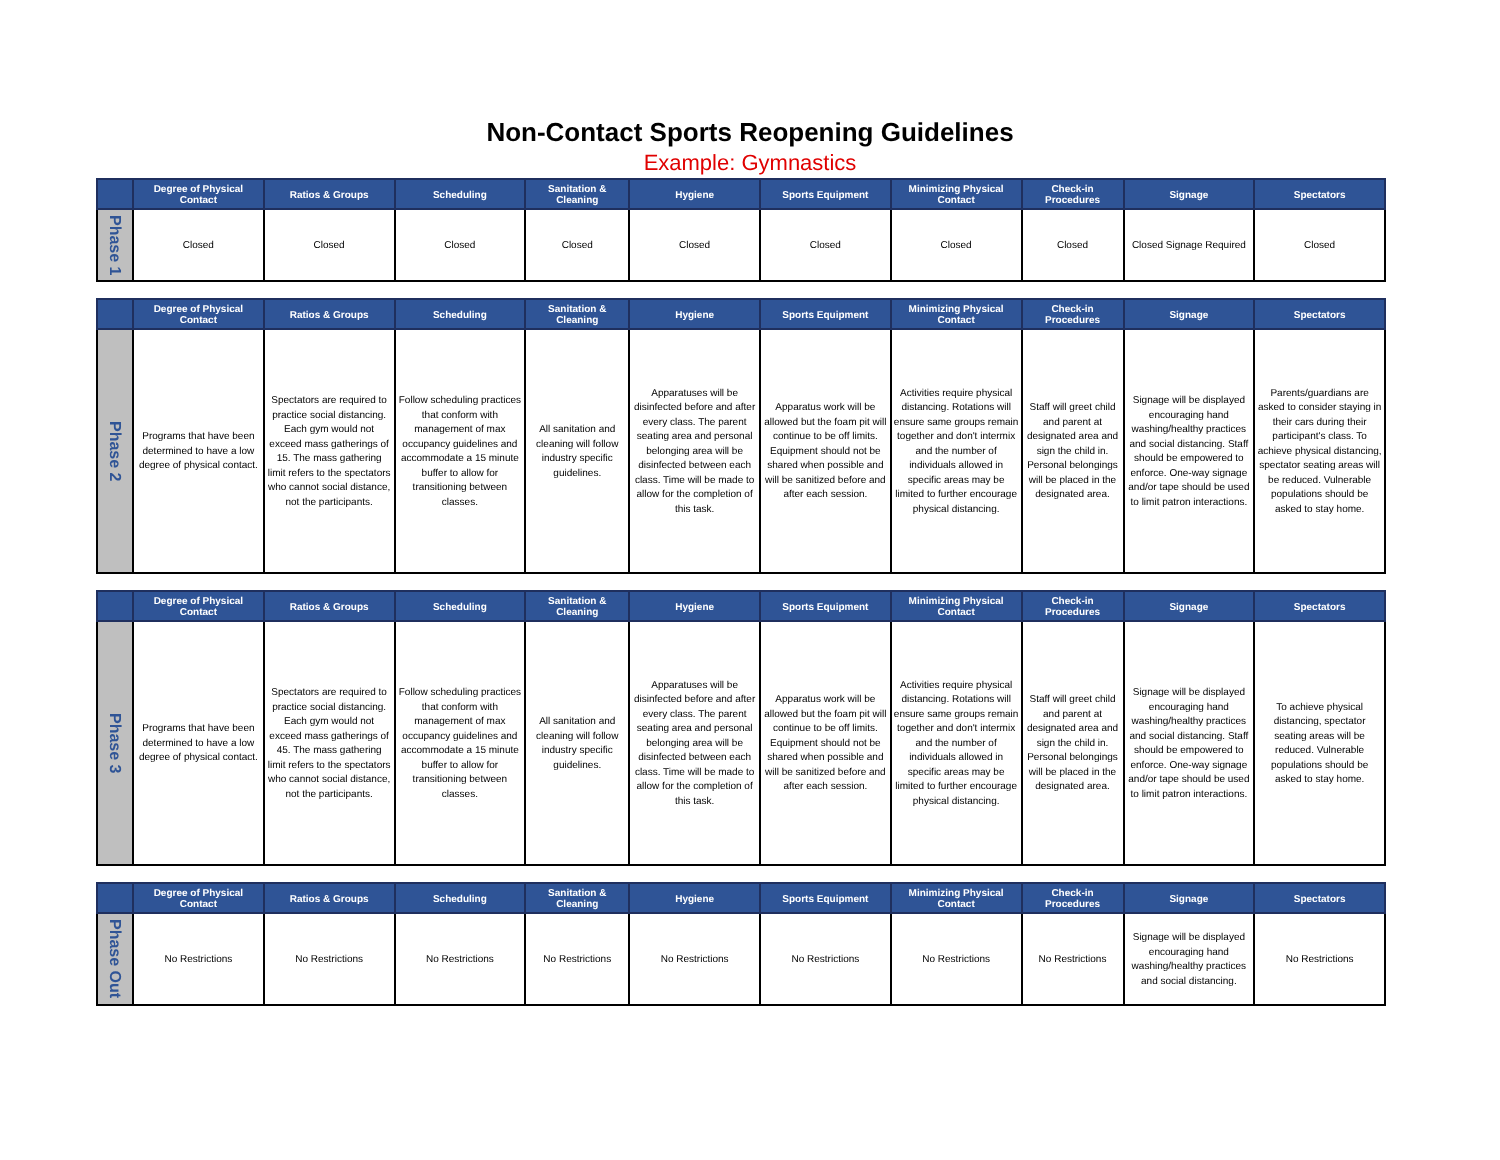Non-Contact Sports Reopening Guidelines
Example: Gymnastics
| | Degree of Physical Contact | Ratios & Groups | Scheduling | Sanitation & Cleaning | Hygiene | Sports Equipment | Minimizing Physical Contact | Check-in Procedures | Signage | Spectators |
| --- | --- | --- | --- | --- | --- | --- | --- | --- | --- | --- |
| Phase 1 | Closed | Closed | Closed | Closed | Closed | Closed | Closed | Closed | Closed Signage Required | Closed |
| | Degree of Physical Contact | Ratios & Groups | Scheduling | Sanitation & Cleaning | Hygiene | Sports Equipment | Minimizing Physical Contact | Check-in Procedures | Signage | Spectators |
| --- | --- | --- | --- | --- | --- | --- | --- | --- | --- | --- |
| Phase 2 | Programs that have been determined to have a low degree of physical contact. | Spectators are required to practice social distancing. Each gym would not exceed mass gatherings of 15. The mass gathering limit refers to the spectators who cannot social distance, not the participants. | Follow scheduling practices that conform with management of max occupancy guidelines and accommodate a 15 minute buffer to allow for transitioning between classes. | All sanitation and cleaning will follow industry specific guidelines. | Apparatuses will be disinfected before and after every class. The parent seating area and personal belonging area will be disinfected between each class. Time will be made to allow for the completion of this task. | Apparatus work will be allowed but the foam pit will continue to be off limits. Equipment should not be shared when possible and will be sanitized before and after each session. | Activities require physical distancing. Rotations will ensure same groups remain together and don't intermix and the number of individuals allowed in specific areas may be limited to further encourage physical distancing. | Staff will greet child and parent at designated area and sign the child in. Personal belongings will be placed in the designated area. | Signage will be displayed encouraging hand washing/healthy practices and social distancing. Staff should be empowered to enforce. One-way signage and/or tape should be used to limit patron interactions. | Parents/guardians are asked to consider staying in their cars during their participant's class. To achieve physical distancing, spectator seating areas will be reduced. Vulnerable populations should be asked to stay home. |
| | Degree of Physical Contact | Ratios & Groups | Scheduling | Sanitation & Cleaning | Hygiene | Sports Equipment | Minimizing Physical Contact | Check-in Procedures | Signage | Spectators |
| --- | --- | --- | --- | --- | --- | --- | --- | --- | --- | --- |
| Phase 3 | Programs that have been determined to have a low degree of physical contact. | Spectators are required to practice social distancing. Each gym would not exceed mass gatherings of 45. The mass gathering limit refers to the spectators who cannot social distance, not the participants. | Follow scheduling practices that conform with management of max occupancy guidelines and accommodate a 15 minute buffer to allow for transitioning between classes. | All sanitation and cleaning will follow industry specific guidelines. | Apparatuses will be disinfected before and after every class. The parent seating area and personal belonging area will be disinfected between each class. Time will be made to allow for the completion of this task. | Apparatus work will be allowed but the foam pit will continue to be off limits. Equipment should not be shared when possible and will be sanitized before and after each session. | Activities require physical distancing. Rotations will ensure same groups remain together and don't intermix and the number of individuals allowed in specific areas may be limited to further encourage physical distancing. | Staff will greet child and parent at designated area and sign the child in. Personal belongings will be placed in the designated area. | Signage will be displayed encouraging hand washing/healthy practices and social distancing. Staff should be empowered to enforce. One-way signage and/or tape should be used to limit patron interactions. | To achieve physical distancing, spectator seating areas will be reduced. Vulnerable populations should be asked to stay home. |
| | Degree of Physical Contact | Ratios & Groups | Scheduling | Sanitation & Cleaning | Hygiene | Sports Equipment | Minimizing Physical Contact | Check-in Procedures | Signage | Spectators |
| --- | --- | --- | --- | --- | --- | --- | --- | --- | --- | --- |
| Phase Out | No Restrictions | No Restrictions | No Restrictions | No Restrictions | No Restrictions | No Restrictions | No Restrictions | No Restrictions | Signage will be displayed encouraging hand washing/healthy practices and social distancing. | No Restrictions |